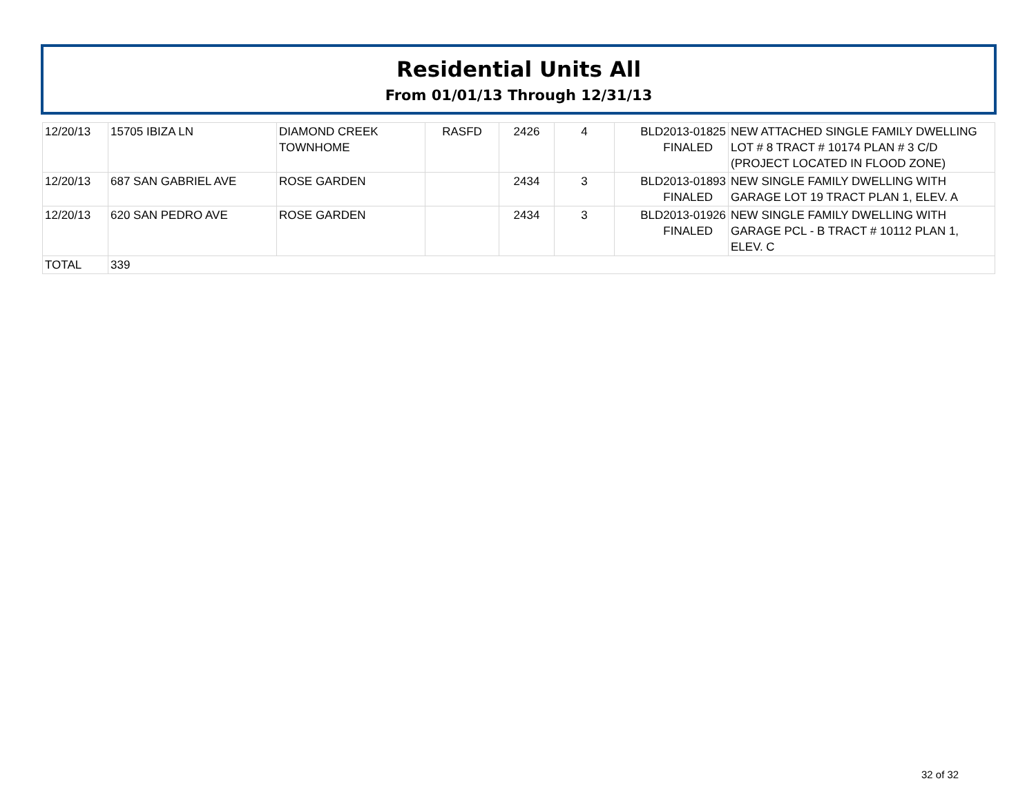Residential Units All
From 01/01/13 Through 12/31/13
| 12/20/13 | 15705 IBIZA LN | DIAMOND CREEK TOWNHOME | RASFD | 2426 | 4 | BLD2013-01825 FINALED | NEW ATTACHED SINGLE FAMILY DWELLING LOT # 8 TRACT # 10174 PLAN # 3 C/D (PROJECT LOCATED IN FLOOD ZONE) |
| 12/20/13 | 687 SAN GABRIEL AVE | ROSE GARDEN | | 2434 | 3 | BLD2013-01893 FINALED | NEW SINGLE FAMILY DWELLING WITH GARAGE LOT 19 TRACT PLAN 1, ELEV. A |
| 12/20/13 | 620 SAN PEDRO AVE | ROSE GARDEN | | 2434 | 3 | BLD2013-01926 FINALED | NEW SINGLE FAMILY DWELLING WITH GARAGE PCL - B TRACT # 10112 PLAN 1, ELEV. C |
| TOTAL | 339 | | | | | | |
32 of 32